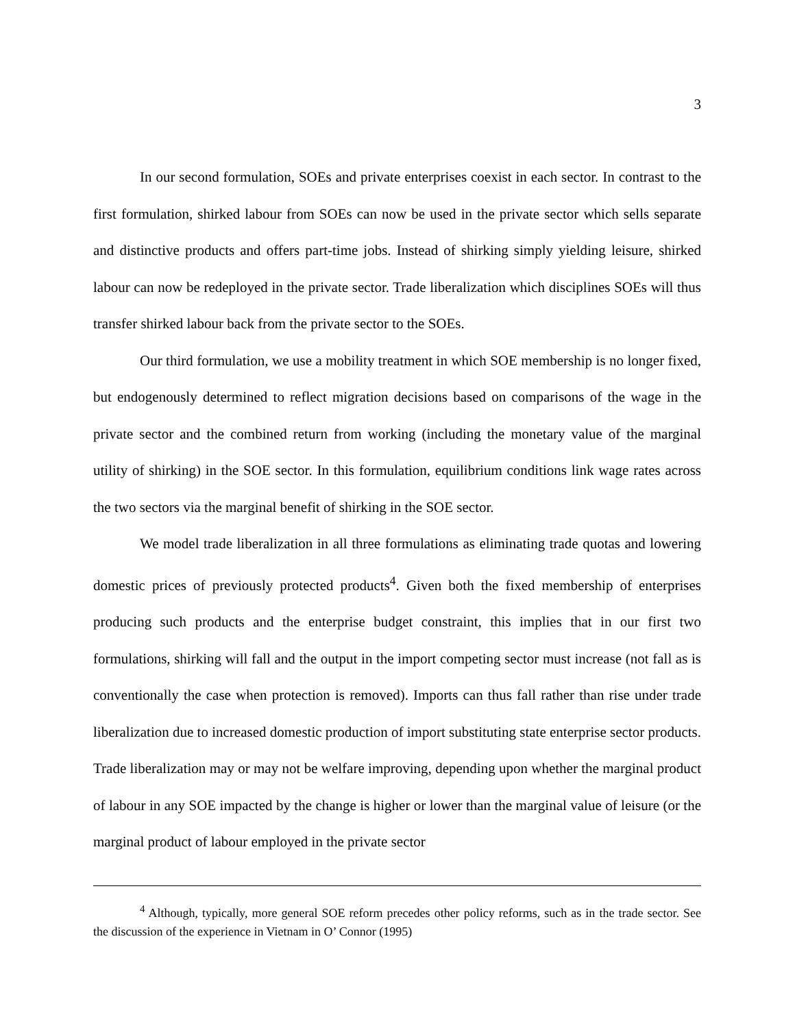3
In our second formulation, SOEs and private enterprises coexist in each sector. In contrast to the first formulation, shirked labour from SOEs can now be used in the private sector which sells separate and distinctive products and offers part-time jobs. Instead of shirking simply yielding leisure, shirked labour can now be redeployed in the private sector. Trade liberalization which disciplines SOEs will thus transfer shirked labour back from the private sector to the SOEs.
Our third formulation, we use a mobility treatment in which SOE membership is no longer fixed, but endogenously determined to reflect migration decisions based on comparisons of the wage in the private sector and the combined return from working (including the monetary value of the marginal utility of shirking) in the SOE sector. In this formulation, equilibrium conditions link wage rates across the two sectors via the marginal benefit of shirking in the SOE sector.
We model trade liberalization in all three formulations as eliminating trade quotas and lowering domestic prices of previously protected products<sup>4</sup>. Given both the fixed membership of enterprises producing such products and the enterprise budget constraint, this implies that in our first two formulations, shirking will fall and the output in the import competing sector must increase (not fall as is conventionally the case when protection is removed). Imports can thus fall rather than rise under trade liberalization due to increased domestic production of import substituting state enterprise sector products. Trade liberalization may or may not be welfare improving, depending upon whether the marginal product of labour in any SOE impacted by the change is higher or lower than the marginal value of leisure (or the marginal product of labour employed in the private sector
<sup>4</sup> Although, typically, more general SOE reform precedes other policy reforms, such as in the trade sector. See the discussion of the experience in Vietnam in O’ Connor (1995)